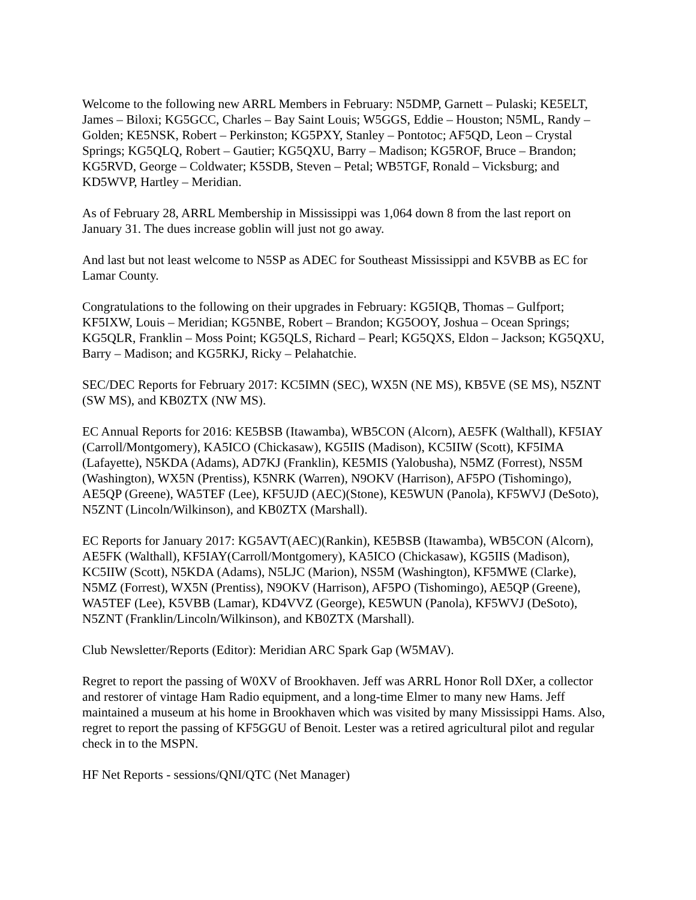Welcome to the following new ARRL Members in February: N5DMP, Garnett – Pulaski; KE5ELT, James – Biloxi; KG5GCC, Charles – Bay Saint Louis; W5GGS, Eddie – Houston; N5ML, Randy – Golden; KE5NSK, Robert – Perkinston; KG5PXY, Stanley – Pontotoc; AF5QD, Leon – Crystal Springs; KG5QLQ, Robert – Gautier; KG5QXU, Barry – Madison; KG5ROF, Bruce – Brandon; KG5RVD, George – Coldwater; K5SDB, Steven – Petal; WB5TGF, Ronald – Vicksburg; and KD5WVP, Hartley – Meridian.
As of February 28, ARRL Membership in Mississippi was 1,064 down 8 from the last report on January 31. The dues increase goblin will just not go away.
And last but not least welcome to N5SP as ADEC for Southeast Mississippi and K5VBB as EC for Lamar County.
Congratulations to the following on their upgrades in February: KG5IQB, Thomas – Gulfport; KF5IXW, Louis – Meridian; KG5NBE, Robert – Brandon; KG5OOY, Joshua – Ocean Springs; KG5QLR, Franklin – Moss Point; KG5QLS, Richard – Pearl; KG5QXS, Eldon – Jackson; KG5QXU, Barry – Madison; and KG5RKJ, Ricky – Pelahatchie.
SEC/DEC Reports for February 2017: KC5IMN (SEC), WX5N (NE MS), KB5VE (SE MS), N5ZNT (SW MS), and KB0ZTX (NW MS).
EC Annual Reports for 2016: KE5BSB (Itawamba), WB5CON (Alcorn), AE5FK (Walthall), KF5IAY (Carroll/Montgomery), KA5ICO (Chickasaw), KG5IIS (Madison), KC5IIW (Scott), KF5IMA (Lafayette), N5KDA (Adams), AD7KJ (Franklin), KE5MIS (Yalobusha), N5MZ (Forrest), NS5M (Washington), WX5N (Prentiss), K5NRK (Warren), N9OKV (Harrison), AF5PO (Tishomingo), AE5QP (Greene), WA5TEF (Lee), KF5UJD (AEC)(Stone), KE5WUN (Panola), KF5WVJ (DeSoto), N5ZNT (Lincoln/Wilkinson), and KB0ZTX (Marshall).
EC Reports for January 2017: KG5AVT(AEC)(Rankin), KE5BSB (Itawamba), WB5CON (Alcorn), AE5FK (Walthall), KF5IAY(Carroll/Montgomery), KA5ICO (Chickasaw), KG5IIS (Madison), KC5IIW (Scott), N5KDA (Adams), N5LJC (Marion), NS5M (Washington), KF5MWE (Clarke), N5MZ (Forrest), WX5N (Prentiss), N9OKV (Harrison), AF5PO (Tishomingo), AE5QP (Greene), WA5TEF (Lee), K5VBB (Lamar), KD4VVZ (George), KE5WUN (Panola), KF5WVJ (DeSoto), N5ZNT (Franklin/Lincoln/Wilkinson), and KB0ZTX (Marshall).
Club Newsletter/Reports (Editor): Meridian ARC Spark Gap (W5MAV).
Regret to report the passing of W0XV of Brookhaven. Jeff was ARRL Honor Roll DXer, a collector and restorer of vintage Ham Radio equipment, and a long-time Elmer to many new Hams. Jeff maintained a museum at his home in Brookhaven which was visited by many Mississippi Hams. Also, regret to report the passing of KF5GGU of Benoit. Lester was a retired agricultural pilot and regular check in to the MSPN.
HF Net Reports - sessions/QNI/QTC (Net Manager)